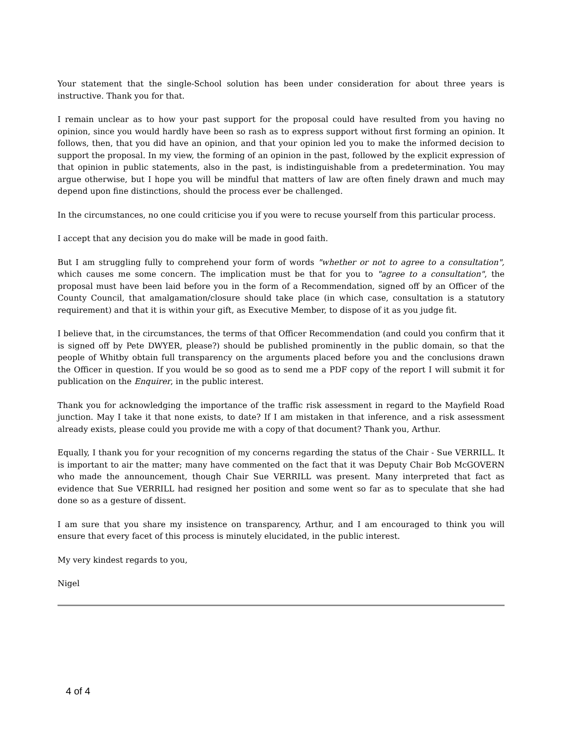Your statement that the single-School solution has been under consideration for about three years is instructive. Thank you for that.
I remain unclear as to how your past support for the proposal could have resulted from you having no opinion, since you would hardly have been so rash as to express support without first forming an opinion. It follows, then, that you did have an opinion, and that your opinion led you to make the informed decision to support the proposal. In my view, the forming of an opinion in the past, followed by the explicit expression of that opinion in public statements, also in the past, is indistinguishable from a predetermination. You may argue otherwise, but I hope you will be mindful that matters of law are often finely drawn and much may depend upon fine distinctions, should the process ever be challenged.
In the circumstances, no one could criticise you if you were to recuse yourself from this particular process.
I accept that any decision you do make will be made in good faith.
But I am struggling fully to comprehend your form of words "whether or not to agree to a consultation", which causes me some concern. The implication must be that for you to "agree to a consultation", the proposal must have been laid before you in the form of a Recommendation, signed off by an Officer of the County Council, that amalgamation/closure should take place (in which case, consultation is a statutory requirement) and that it is within your gift, as Executive Member, to dispose of it as you judge fit.
I believe that, in the circumstances, the terms of that Officer Recommendation (and could you confirm that it is signed off by Pete DWYER, please?) should be published prominently in the public domain, so that the people of Whitby obtain full transparency on the arguments placed before you and the conclusions drawn the Officer in question. If you would be so good as to send me a PDF copy of the report I will submit it for publication on the Enquirer, in the public interest.
Thank you for acknowledging the importance of the traffic risk assessment in regard to the Mayfield Road junction. May I take it that none exists, to date? If I am mistaken in that inference, and a risk assessment already exists, please could you provide me with a copy of that document? Thank you, Arthur.
Equally, I thank you for your recognition of my concerns regarding the status of the Chair - Sue VERRILL. It is important to air the matter; many have commented on the fact that it was Deputy Chair Bob McGOVERN who made the announcement, though Chair Sue VERRILL was present. Many interpreted that fact as evidence that Sue VERRILL had resigned her position and some went so far as to speculate that she had done so as a gesture of dissent.
I am sure that you share my insistence on transparency, Arthur, and I am encouraged to think you will ensure that every facet of this process is minutely elucidated, in the public interest.
My very kindest regards to you,
Nigel
4 of 4